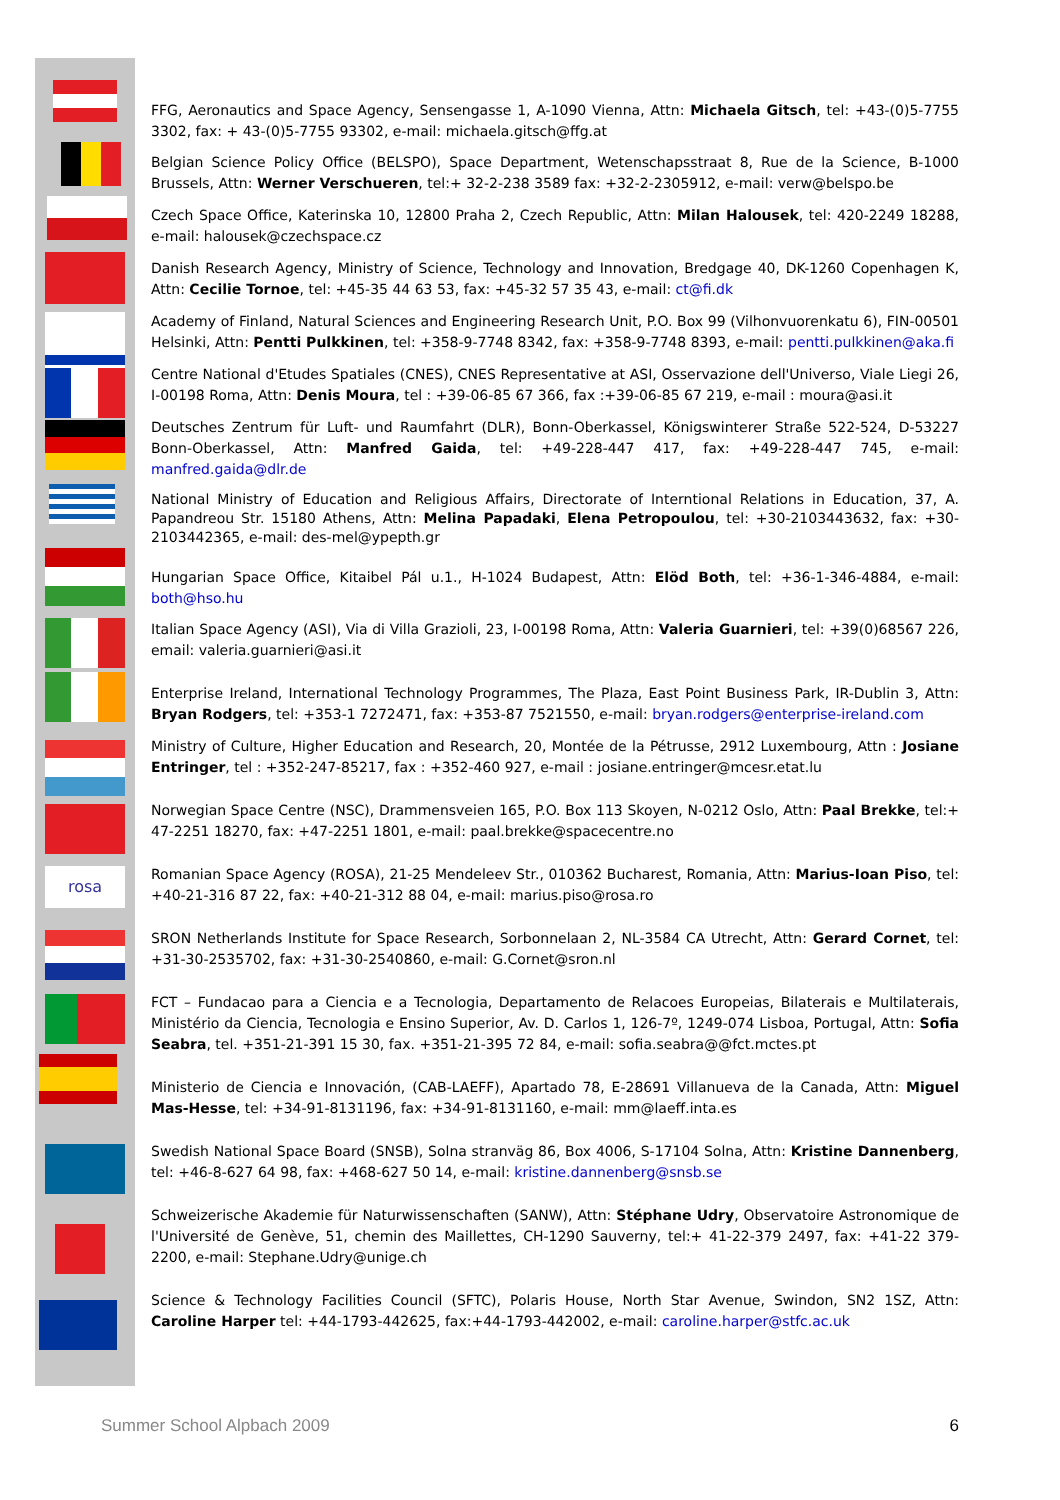rosa
FFG, Aeronautics and Space Agency, Sensengasse 1, A-1090 Vienna, Attn: Michaela Gitsch, tel: +43-(0)5-7755 3302, fax: + 43-(0)5-7755 93302, e-mail: michaela.gitsch@ffg.at
Belgian Science Policy Office (BELSPO), Space Department, Wetenschapsstraat 8, Rue de la Science, B-1000 Brussels, Attn: Werner Verschueren, tel:+ 32-2-238 3589 fax: +32-2-2305912, e-mail: verw@belspo.be
Czech Space Office, Katerinska 10, 12800 Praha 2, Czech Republic, Attn: Milan Halousek, tel: 420-2249 18288, e-mail: halousek@czechspace.cz
Danish Research Agency, Ministry of Science, Technology and Innovation, Bredgage 40, DK-1260 Copenhagen K, Attn: Cecilie Tornoe, tel: +45-35 44 63 53, fax: +45-32 57 35 43, e-mail: ct@fi.dk
Academy of Finland, Natural Sciences and Engineering Research Unit, P.O. Box 99 (Vilhonvuorenkatu 6), FIN-00501 Helsinki, Attn: Pentti Pulkkinen, tel: +358-9-7748 8342, fax: +358-9-7748 8393, e-mail: pentti.pulkkinen@aka.fi
Centre National d'Etudes Spatiales (CNES), CNES Representative at ASI, Osservazione dell'Universo, Viale Liegi 26, I-00198 Roma, Attn: Denis Moura, tel : +39-06-85 67 366, fax :+39-06-85 67 219, e-mail : moura@asi.it
Deutsches Zentrum für Luft- und Raumfahrt (DLR), Bonn-Oberkassel, Königswinterer Straße 522-524, D-53227 Bonn-Oberkassel, Attn: Manfred Gaida, tel: +49-228-447 417, fax: +49-228-447 745, e-mail: manfred.gaida@dlr.de
National Ministry of Education and Religious Affairs, Directorate of Interntional Relations in Education, 37, A. Papandreou Str. 15180 Athens, Attn: Melina Papadaki, Elena Petropoulou, tel: +30-2103443632, fax: +30-2103442365, e-mail: des-mel@ypepth.gr
Hungarian Space Office, Kitaibel Pál u.1., H-1024 Budapest, Attn: Elöd Both, tel: +36-1-346-4884, e-mail: both@hso.hu
Italian Space Agency (ASI), Via di Villa Grazioli, 23, I-00198 Roma, Attn: Valeria Guarnieri, tel: +39(0)68567 226, email: valeria.guarnieri@asi.it
Enterprise Ireland, International Technology Programmes, The Plaza, East Point Business Park, IR-Dublin 3, Attn: Bryan Rodgers, tel: +353-1 7272471, fax: +353-87 7521550, e-mail: bryan.rodgers@enterprise-ireland.com
Ministry of Culture, Higher Education and Research, 20, Montée de la Pétrusse, 2912 Luxembourg, Attn : Josiane Entringer, tel : +352-247-85217, fax : +352-460 927, e-mail : josiane.entringer@mcesr.etat.lu
Norwegian Space Centre (NSC), Drammensveien 165, P.O. Box 113 Skoyen, N-0212 Oslo, Attn: Paal Brekke, tel:+ 47-2251 18270, fax: +47-2251 1801, e-mail: paal.brekke@spacecentre.no
Romanian Space Agency (ROSA), 21-25 Mendeleev Str., 010362 Bucharest, Romania, Attn: Marius-Ioan Piso, tel: +40-21-316 87 22, fax: +40-21-312 88 04, e-mail: marius.piso@rosa.ro
SRON Netherlands Institute for Space Research, Sorbonnelaan 2, NL-3584 CA Utrecht, Attn: Gerard Cornet, tel: +31-30-2535702, fax: +31-30-2540860, e-mail: G.Cornet@sron.nl
FCT – Fundacao para a Ciencia e a Tecnologia, Departamento de Relacoes Europeias, Bilaterais e Multilaterais, Ministério da Ciencia, Tecnologia e Ensino Superior, Av. D. Carlos 1, 126-7º, 1249-074 Lisboa, Portugal, Attn: Sofia Seabra, tel. +351-21-391 15 30, fax. +351-21-395 72 84, e-mail: sofia.seabra@@fct.mctes.pt
Ministerio de Ciencia e Innovación, (CAB-LAEFF), Apartado 78, E-28691 Villanueva de la Canada, Attn: Miguel Mas-Hesse, tel: +34-91-8131196, fax: +34-91-8131160, e-mail: mm@laeff.inta.es
Swedish National Space Board (SNSB), Solna stranväg 86, Box 4006, S-17104 Solna, Attn: Kristine Dannenberg, tel: +46-8-627 64 98, fax: +468-627 50 14, e-mail: kristine.dannenberg@snsb.se
Schweizerische Akademie für Naturwissenschaften (SANW), Attn: Stéphane Udry, Observatoire Astronomique de l'Université de Genève, 51, chemin des Maillettes, CH-1290 Sauverny, tel:+ 41-22-379 2497, fax: +41-22 379-2200, e-mail: Stephane.Udry@unige.ch
Science & Technology Facilities Council (SFTC), Polaris House, North Star Avenue, Swindon, SN2 1SZ, Attn: Caroline Harper tel: +44-1793-442625, fax:+44-1793-442002, e-mail: caroline.harper@stfc.ac.uk
Summer School Alpbach 2009 6